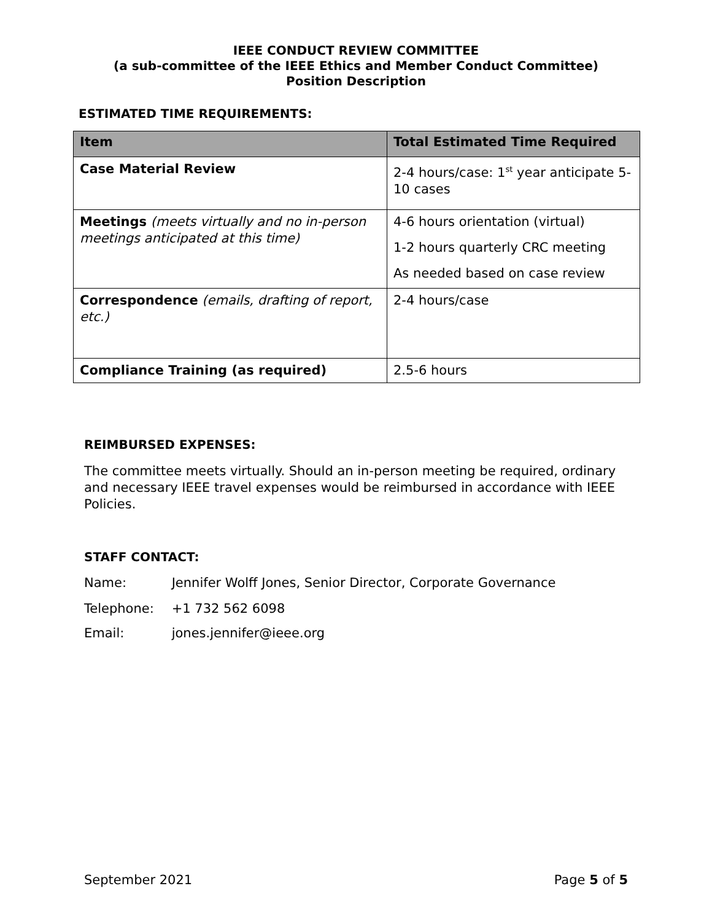IEEE CONDUCT REVIEW COMMITTEE
(a sub-committee of the IEEE Ethics and Member Conduct Committee)
Position Description
ESTIMATED TIME REQUIREMENTS:
| Item | Total Estimated Time Required |
| --- | --- |
| Case Material Review | 2-4 hours/case: 1<sup>st</sup> year anticipate 5-10 cases |
| Meetings (meets virtually and no in-person meetings anticipated at this time) | 4-6 hours orientation (virtual) 1-2 hours quarterly CRC meeting As needed based on case review |
| Correspondence (emails, drafting of report, etc.) | 2-4 hours/case |
| Compliance Training (as required) | 2.5-6 hours |
REIMBURSED EXPENSES:
The committee meets virtually. Should an in-person meeting be required, ordinary and necessary IEEE travel expenses would be reimbursed in accordance with IEEE Policies.
STAFF CONTACT:
Name: Jennifer Wolff Jones, Senior Director, Corporate Governance
Telephone: +1 732 562 6098
Email: jones.jennifer@ieee.org
September 2021 Page 5 of 5